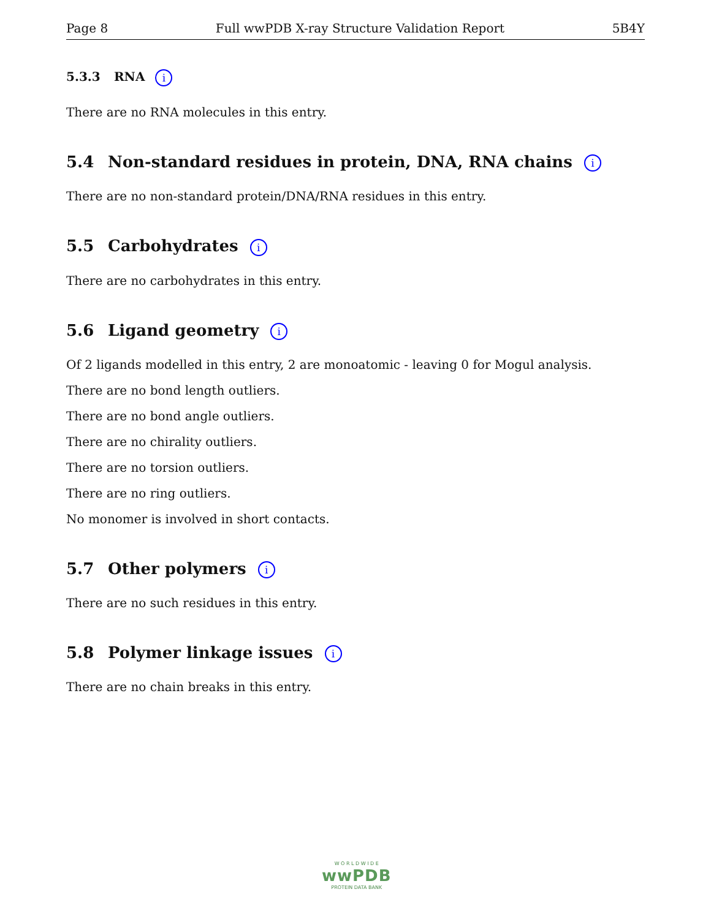Page 8 Full wwPDB X-ray Structure Validation Report 5B4Y
5.3.3 RNA i
There are no RNA molecules in this entry.
5.4 Non-standard residues in protein, DNA, RNA chains i
There are no non-standard protein/DNA/RNA residues in this entry.
5.5 Carbohydrates i
There are no carbohydrates in this entry.
5.6 Ligand geometry i
Of 2 ligands modelled in this entry, 2 are monoatomic - leaving 0 for Mogul analysis.
There are no bond length outliers.
There are no bond angle outliers.
There are no chirality outliers.
There are no torsion outliers.
There are no ring outliers.
No monomer is involved in short contacts.
5.7 Other polymers i
There are no such residues in this entry.
5.8 Polymer linkage issues i
There are no chain breaks in this entry.
W O R L D W I D E
wwPDB
PROTEIN DATA BANK